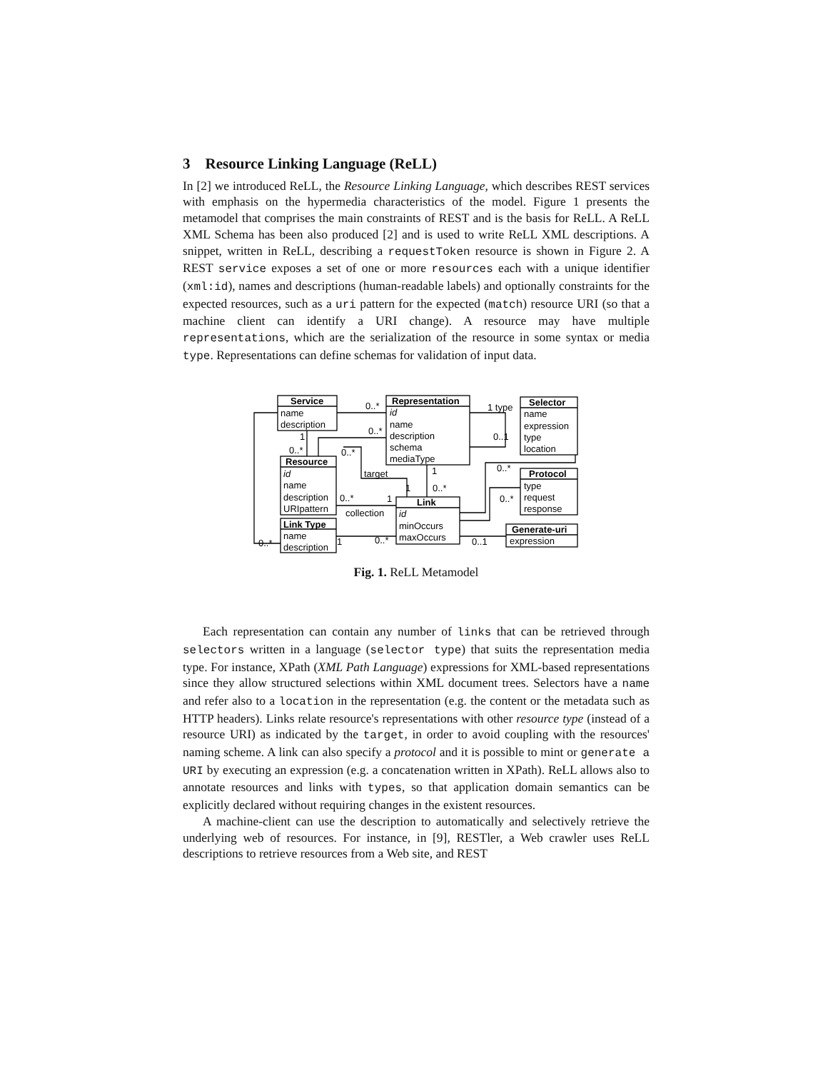3 Resource Linking Language (ReLL)
In [2] we introduced ReLL, the Resource Linking Language, which describes REST services with emphasis on the hypermedia characteristics of the model. Figure 1 presents the metamodel that comprises the main constraints of REST and is the basis for ReLL. A ReLL XML Schema has been also produced [2] and is used to write ReLL XML descriptions. A snippet, written in ReLL, describing a requestToken resource is shown in Figure 2. A REST service exposes a set of one or more resources each with a unique identifier (xml:id), names and descriptions (human-readable labels) and optionally constraints for the expected resources, such as a uri pattern for the expected (match) resource URI (so that a machine client can identify a URI change). A resource may have multiple representations, which are the serialization of the resource in some syntax or media type. Representations can define schemas for validation of input data.
Service
name
description
Representation
id
name
description
schema
mediaType
Selector
name
expression
type
location
Resource
id
name
description
URIpattern
Link
id
minOccurs
maxOccurs
Protocol
type
request
response
Link Type
name
description
Generate-uri
expression
0..*
1 type
0..*
0..1
1
0..*
0..*
target
1
0..*
1
0..*
0..*
1
0..*
collection
0..*
1
0..*
0..1
Fig. 1. ReLL Metamodel
Each representation can contain any number of links that can be retrieved through selectors written in a language (selector type) that suits the representation media type. For instance, XPath (XML Path Language) expressions for XML-based representations since they allow structured selections within XML document trees. Selectors have a name and refer also to a location in the representation (e.g. the content or the metadata such as HTTP headers). Links relate resource's representations with other resource type (instead of a resource URI) as indicated by the target, in order to avoid coupling with the resources' naming scheme. A link can also specify a protocol and it is possible to mint or generate a URI by executing an expression (e.g. a concatenation written in XPath). ReLL allows also to annotate resources and links with types, so that application domain semantics can be explicitly declared without requiring changes in the existent resources.
A machine-client can use the description to automatically and selectively retrieve the underlying web of resources. For instance, in [9], RESTler, a Web crawler uses ReLL descriptions to retrieve resources from a Web site, and REST